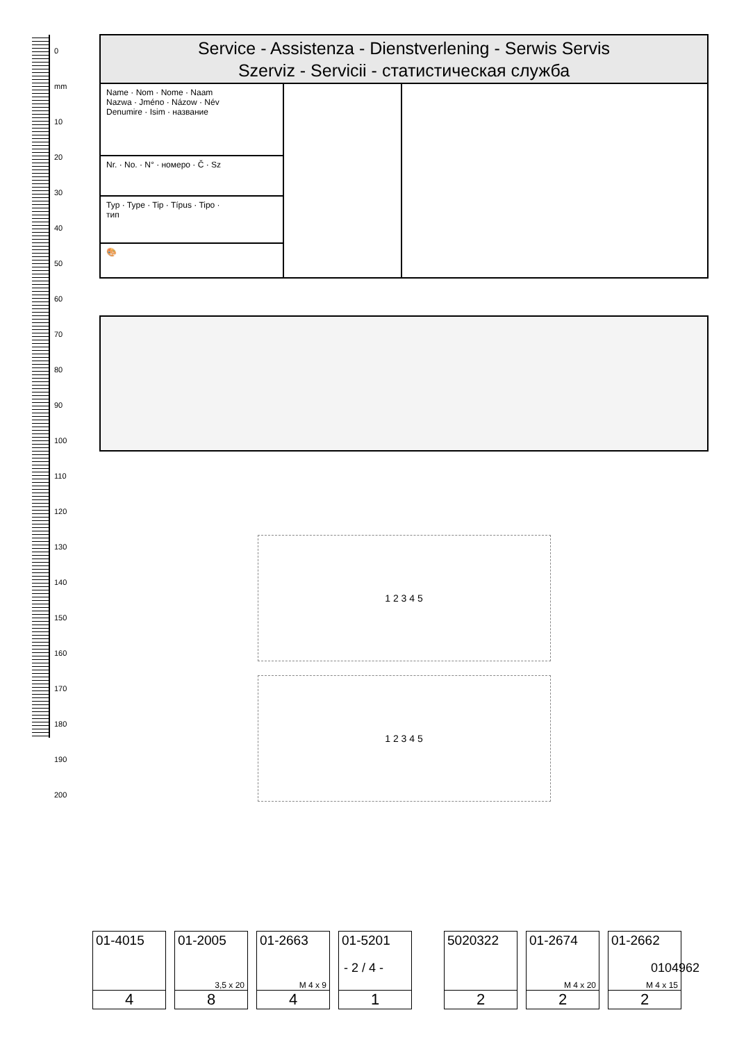0 mm 10 20 30 40 50 60 70 80 90 100 110 120 130 140 150 160 170 180 190 200
Service - Assistenza - Dienstverlening - Serwis Servis
Szerviz - Servicii - статистическая служба
Name · Nom · Nome · Naam
Nazwa · Jméno · Názow · Név
Denumire · Isim · название
Nr. · No. · N° · номеро · Č · Sz
Typ · Type · Tip · Típus · Tipo ·
тип
🎨
1 2 3 4 5
1 2 3 4 5
01-4015
4
01-2005
3,5 x 20
8
01-2663
M 4 x 9
4
01-5201
1
5020322
2
01-2674
M 4 x 20
2
01-2662
M 4 x 15
2
- 2 / 4 - 0104962